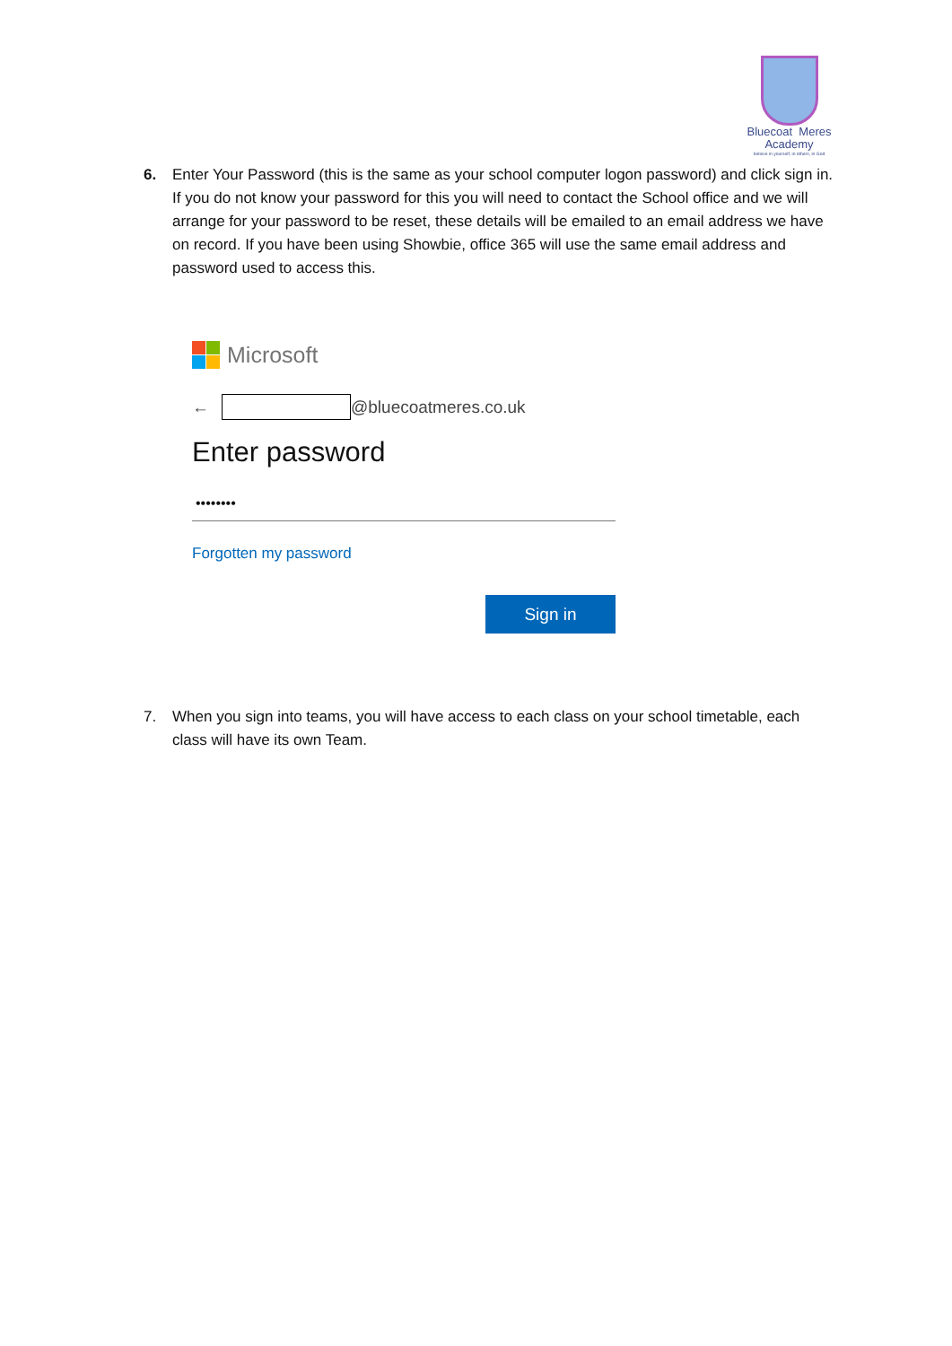Bluecoat Meres
Academy
believe in yourself, in others, in God
6. Enter Your Password (this is the same as your school computer logon password) and click sign in. If you do not know your password for this you will need to contact the School office and we will arrange for your password to be reset, these details will be emailed to an email address we have on record. If you have been using Showbie, office 365 will use the same email address and password used to access this.
Microsoft
← @bluecoatmeres.co.uk
Enter password
••••••••
Forgotten my password
Sign in
7. When you sign into teams, you will have access to each class on your school timetable, each class will have its own Team.